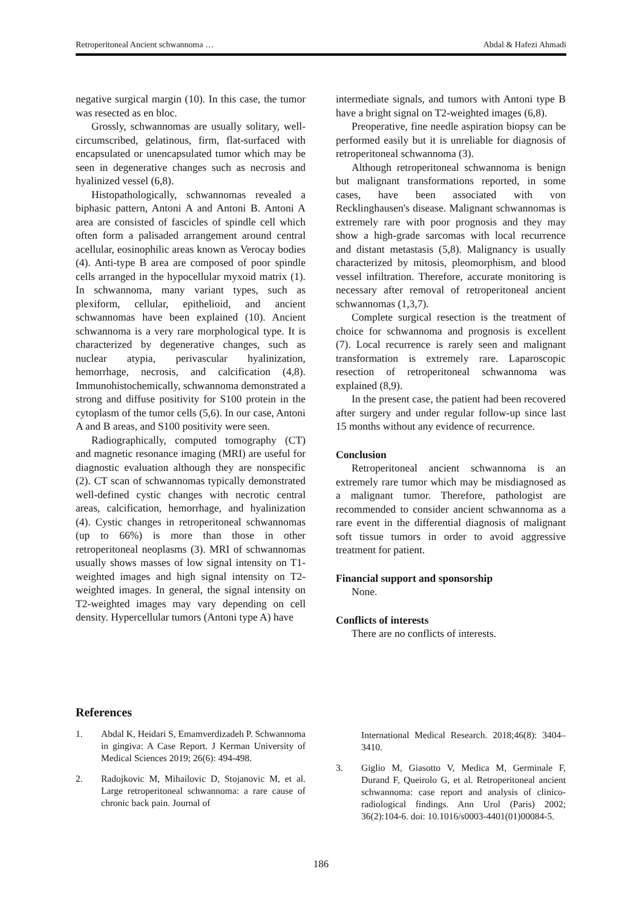Retroperitoneal Ancient schwannoma … Abdal & Hafezi Ahmadi
negative surgical margin (10). In this case, the tumor was resected as en bloc.
Grossly, schwannomas are usually solitary, well-circumscribed, gelatinous, firm, flat-surfaced with encapsulated or unencapsulated tumor which may be seen in degenerative changes such as necrosis and hyalinized vessel (6,8).
Histopathologically, schwannomas revealed a biphasic pattern, Antoni A and Antoni B. Antoni A area are consisted of fascicles of spindle cell which often form a palisaded arrangement around central acellular, eosinophilic areas known as Verocay bodies (4). Anti-type B area are composed of poor spindle cells arranged in the hypocellular myxoid matrix (1). In schwannoma, many variant types, such as plexiform, cellular, epithelioid, and ancient schwannomas have been explained (10). Ancient schwannoma is a very rare morphological type. It is characterized by degenerative changes, such as nuclear atypia, perivascular hyalinization, hemorrhage, necrosis, and calcification (4,8). Immunohistochemically, schwannoma demonstrated a strong and diffuse positivity for S100 protein in the cytoplasm of the tumor cells (5,6). In our case, Antoni A and B areas, and S100 positivity were seen.
Radiographically, computed tomography (CT) and magnetic resonance imaging (MRI) are useful for diagnostic evaluation although they are nonspecific (2). CT scan of schwannomas typically demonstrated well-defined cystic changes with necrotic central areas, calcification, hemorrhage, and hyalinization (4). Cystic changes in retroperitoneal schwannomas (up to 66%) is more than those in other retroperitoneal neoplasms (3). MRI of schwannomas usually shows masses of low signal intensity on T1-weighted images and high signal intensity on T2-weighted images. In general, the signal intensity on T2-weighted images may vary depending on cell density. Hypercellular tumors (Antoni type A) have
intermediate signals, and tumors with Antoni type B have a bright signal on T2-weighted images (6,8).
Preoperative, fine needle aspiration biopsy can be performed easily but it is unreliable for diagnosis of retroperitoneal schwannoma (3).
Although retroperitoneal schwannoma is benign but malignant transformations reported, in some cases, have been associated with von Recklinghausen's disease. Malignant schwannomas is extremely rare with poor prognosis and they may show a high-grade sarcomas with local recurrence and distant metastasis (5,8). Malignancy is usually characterized by mitosis, pleomorphism, and blood vessel infiltration. Therefore, accurate monitoring is necessary after removal of retroperitoneal ancient schwannomas (1,3,7).
Complete surgical resection is the treatment of choice for schwannoma and prognosis is excellent (7). Local recurrence is rarely seen and malignant transformation is extremely rare. Laparoscopic resection of retroperitoneal schwannoma was explained (8,9).
In the present case, the patient had been recovered after surgery and under regular follow-up since last 15 months without any evidence of recurrence.
Conclusion
Retroperitoneal ancient schwannoma is an extremely rare tumor which may be misdiagnosed as a malignant tumor. Therefore, pathologist are recommended to consider ancient schwannoma as a rare event in the differential diagnosis of malignant soft tissue tumors in order to avoid aggressive treatment for patient.
Financial support and sponsorship
None.
Conflicts of interests
There are no conflicts of interests.
References
1. Abdal K, Heidari S, Emamverdizadeh P. Schwannoma in gingiva: A Case Report. J Kerman University of Medical Sciences 2019; 26(6): 494-498.
2. Radojkovic M, Mihailovic D, Stojanovic M, et al. Large retroperitoneal schwannoma: a rare cause of chronic back pain. Journal of
International Medical Research. 2018;46(8): 3404–3410.
3. Giglio M, Giasotto V, Medica M, Germinale F, Durand F, Queirolo G, et al. Retroperitoneal ancient schwannoma: case report and analysis of clinico-radiological findings. Ann Urol (Paris) 2002; 36(2):104-6. doi: 10.1016/s0003-4401(01)00084-5.
186